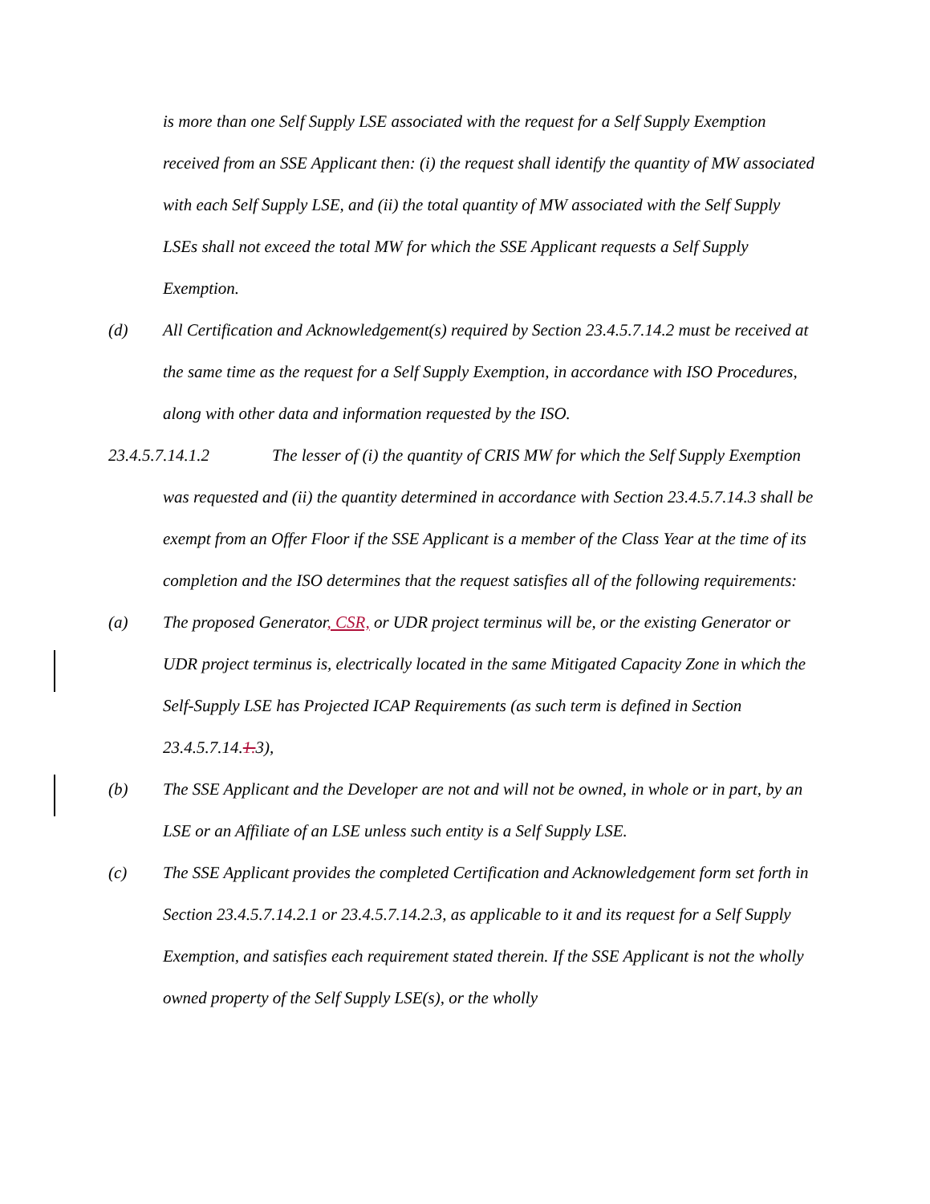is more than one Self Supply LSE associated with the request for a Self Supply Exemption received from an SSE Applicant then: (i) the request shall identify the quantity of MW associated with each Self Supply LSE, and (ii) the total quantity of MW associated with the Self Supply LSEs shall not exceed the total MW for which the SSE Applicant requests a Self Supply Exemption.
(d) All Certification and Acknowledgement(s) required by Section 23.4.5.7.14.2 must be received at the same time as the request for a Self Supply Exemption, in accordance with ISO Procedures, along with other data and information requested by the ISO.
23.4.5.7.14.1.2 The lesser of (i) the quantity of CRIS MW for which the Self Supply Exemption was requested and (ii) the quantity determined in accordance with Section 23.4.5.7.14.3 shall be exempt from an Offer Floor if the SSE Applicant is a member of the Class Year at the time of its completion and the ISO determines that the request satisfies all of the following requirements:
(a) The proposed Generator, CSR, or UDR project terminus will be, or the existing Generator or UDR project terminus is, electrically located in the same Mitigated Capacity Zone in which the Self-Supply LSE has Projected ICAP Requirements (as such term is defined in Section 23.4.5.7.14.1. 3),
(b) The SSE Applicant and the Developer are not and will not be owned, in whole or in part, by an LSE or an Affiliate of an LSE unless such entity is a Self Supply LSE.
(c) The SSE Applicant provides the completed Certification and Acknowledgement form set forth in Section 23.4.5.7.14.2.1 or 23.4.5.7.14.2.3, as applicable to it and its request for a Self Supply Exemption, and satisfies each requirement stated therein. If the SSE Applicant is not the wholly owned property of the Self Supply LSE(s), or the wholly